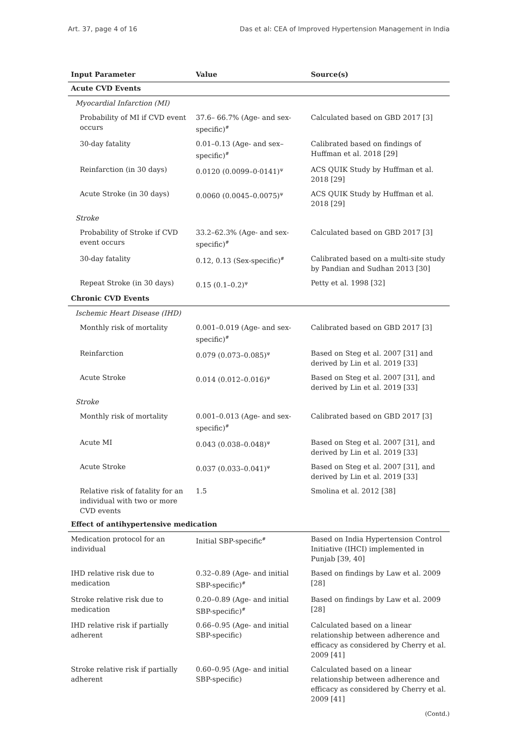Art. 37, page 4 of 16 Das et al: CEA of Improved Hypertension Management in India
| Input Parameter | Value | Source(s) |
| --- | --- | --- |
| Acute CVD Events | | |
| Myocardial Infarction (MI) | | |
| Probability of MI if CVD event occurs | 37.6– 66.7% (Age- and sex-specific)<sup>#</sup> | Calculated based on GBD 2017 [3] |
| 30-day fatality | 0.01–0.13 (Age- and sex–specific)<sup>#</sup> | Calibrated based on findings of Huffman et al. 2018 [29] |
| Reinfarction (in 30 days) | 0.0120 (0.0099–0·0141)<sup>ψ</sup> | ACS QUIK Study by Huffman et al. 2018 [29] |
| Acute Stroke (in 30 days) | 0.0060 (0.0045–0.0075)<sup>ψ</sup> | ACS QUIK Study by Huffman et al. 2018 [29] |
| Stroke | | |
| Probability of Stroke if CVD event occurs | 33.2–62.3% (Age- and sex-specific)<sup>#</sup> | Calculated based on GBD 2017 [3] |
| 30-day fatality | 0.12, 0.13 (Sex-specific)<sup>#</sup> | Calibrated based on a multi-site study by Pandian and Sudhan 2013 [30] |
| Repeat Stroke (in 30 days) | 0.15 (0.1–0.2)<sup>ψ</sup> | Petty et al. 1998 [32] |
| Chronic CVD Events | | |
| Ischemic Heart Disease (IHD) | | |
| Monthly risk of mortality | 0.001–0.019 (Age- and sex- specific)<sup>#</sup> | Calibrated based on GBD 2017 [3] |
| Reinfarction | 0.079 (0.073–0.085)<sup>ψ</sup> | Based on Steg et al. 2007 [31] and derived by Lin et al. 2019 [33] |
| Acute Stroke | 0.014 (0.012–0.016)<sup>ψ</sup> | Based on Steg et al. 2007 [31], and derived by Lin et al. 2019 [33] |
| Stroke | | |
| Monthly risk of mortality | 0.001–0.013 (Age- and sex-specific)<sup>#</sup> | Calibrated based on GBD 2017 [3] |
| Acute MI | 0.043 (0.038–0.048)<sup>ψ</sup> | Based on Steg et al. 2007 [31], and derived by Lin et al. 2019 [33] |
| Acute Stroke | 0.037 (0.033–0.041)<sup>ψ</sup> | Based on Steg et al. 2007 [31], and derived by Lin et al. 2019 [33] |
| Relative risk of fatality for an individual with two or more CVD events | 1.5 | Smolina et al. 2012 [38] |
| Effect of antihypertensive medication | | |
| Medication protocol for an individual | Initial SBP-specific<sup>#</sup> | Based on India Hypertension Control Initiative (IHCI) implemented in Punjab [39, 40] |
| IHD relative risk due to medication | 0.32–0.89 (Age- and initial SBP-specific)<sup>#</sup> | Based on findings by Law et al. 2009 [28] |
| Stroke relative risk due to medication | 0.20–0.89 (Age- and initial SBP-specific)<sup>#</sup> | Based on findings by Law et al. 2009 [28] |
| IHD relative risk if partially adherent | 0.66–0.95 (Age- and initial SBP-specific) | Calculated based on a linear relationship between adherence and efficacy as considered by Cherry et al. 2009 [41] |
| Stroke relative risk if partially adherent | 0.60–0.95 (Age- and initial SBP-specific) | Calculated based on a linear relationship between adherence and efficacy as considered by Cherry et al. 2009 [41] |
(Contd.)